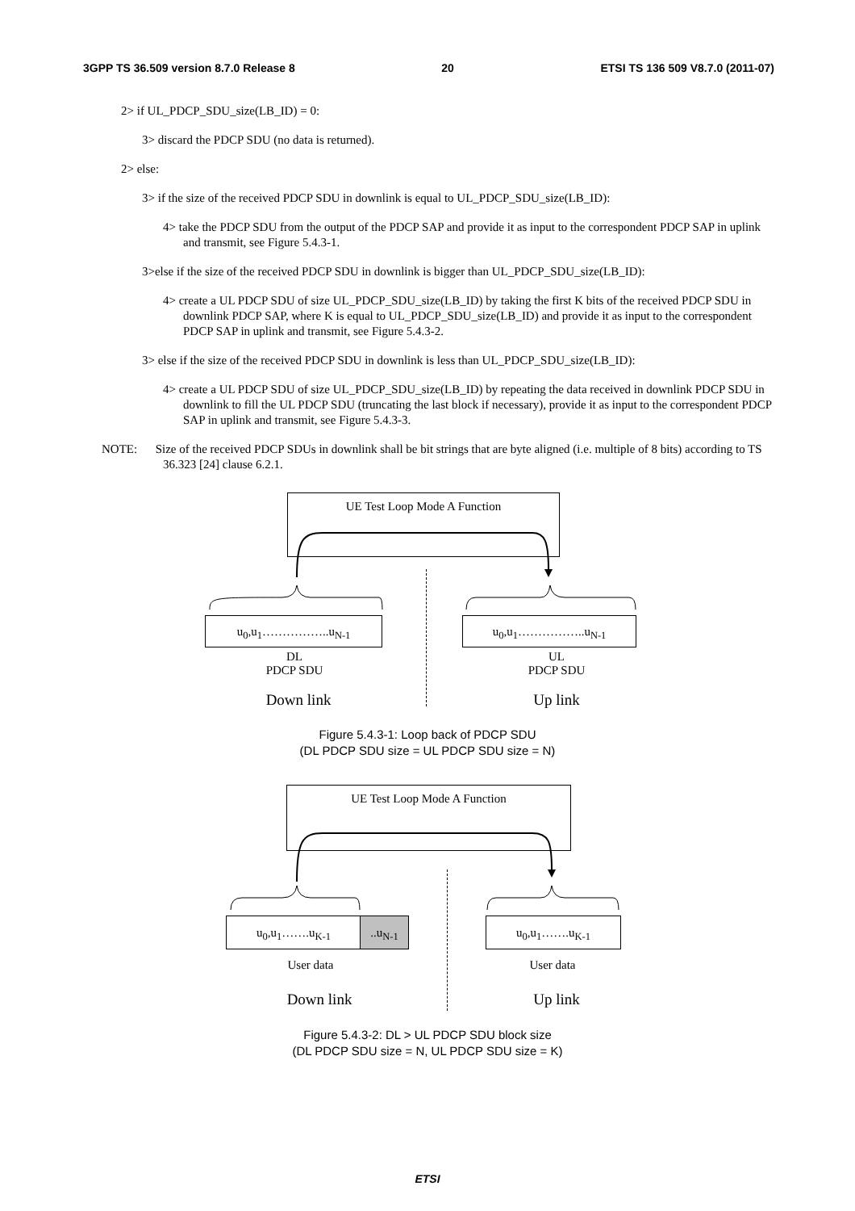3GPP TS 36.509 version 8.7.0 Release 8 20 ETSI TS 136 509 V8.7.0 (2011-07)
2> if UL_PDCP_SDU_size(LB_ID) = 0:
3> discard the PDCP SDU (no data is returned).
2> else:
3> if the size of the received PDCP SDU in downlink is equal to UL_PDCP_SDU_size(LB_ID):
4> take the PDCP SDU from the output of the PDCP SAP and provide it as input to the correspondent PDCP SAP in uplink and transmit, see Figure 5.4.3-1.
3>else if the size of the received PDCP SDU in downlink is bigger than UL_PDCP_SDU_size(LB_ID):
4> create a UL PDCP SDU of size UL_PDCP_SDU_size(LB_ID) by taking the first K bits of the received PDCP SDU in downlink PDCP SAP, where K is equal to UL_PDCP_SDU_size(LB_ID) and provide it as input to the correspondent PDCP SAP in uplink and transmit, see Figure 5.4.3-2.
3> else if the size of the received PDCP SDU in downlink is less than UL_PDCP_SDU_size(LB_ID):
4> create a UL PDCP SDU of size UL_PDCP_SDU_size(LB_ID) by repeating the data received in downlink PDCP SDU in downlink to fill the UL PDCP SDU (truncating the last block if necessary), provide it as input to the correspondent PDCP SAP in uplink and transmit, see Figure 5.4.3-3.
NOTE: Size of the received PDCP SDUs in downlink shall be bit strings that are byte aligned (i.e. multiple of 8 bits) according to TS 36.323 [24] clause 6.2.1.
UE Test Loop Mode A Function
u<sub>0</sub>,u<sub>1</sub>……………..u<sub>N-1</sub> u<sub>0</sub>,u<sub>1</sub>……………..u<sub>N-1</sub>
DL
PDCP SDU
UL
PDCP SDU
Down link Up link
Figure 5.4.3-1: Loop back of PDCP SDU
(DL PDCP SDU size = UL PDCP SDU size = N)
UE Test Loop Mode A Function
u<sub>0</sub>,u<sub>1</sub>…….u<sub>K-1</sub> ..u<sub>N-1</sub> u<sub>0</sub>,u<sub>1</sub>…….u<sub>K-1</sub>
User data User data
Down link Up link
Figure 5.4.3-2: DL > UL PDCP SDU block size
(DL PDCP SDU size = N, UL PDCP SDU size = K)
ETSI